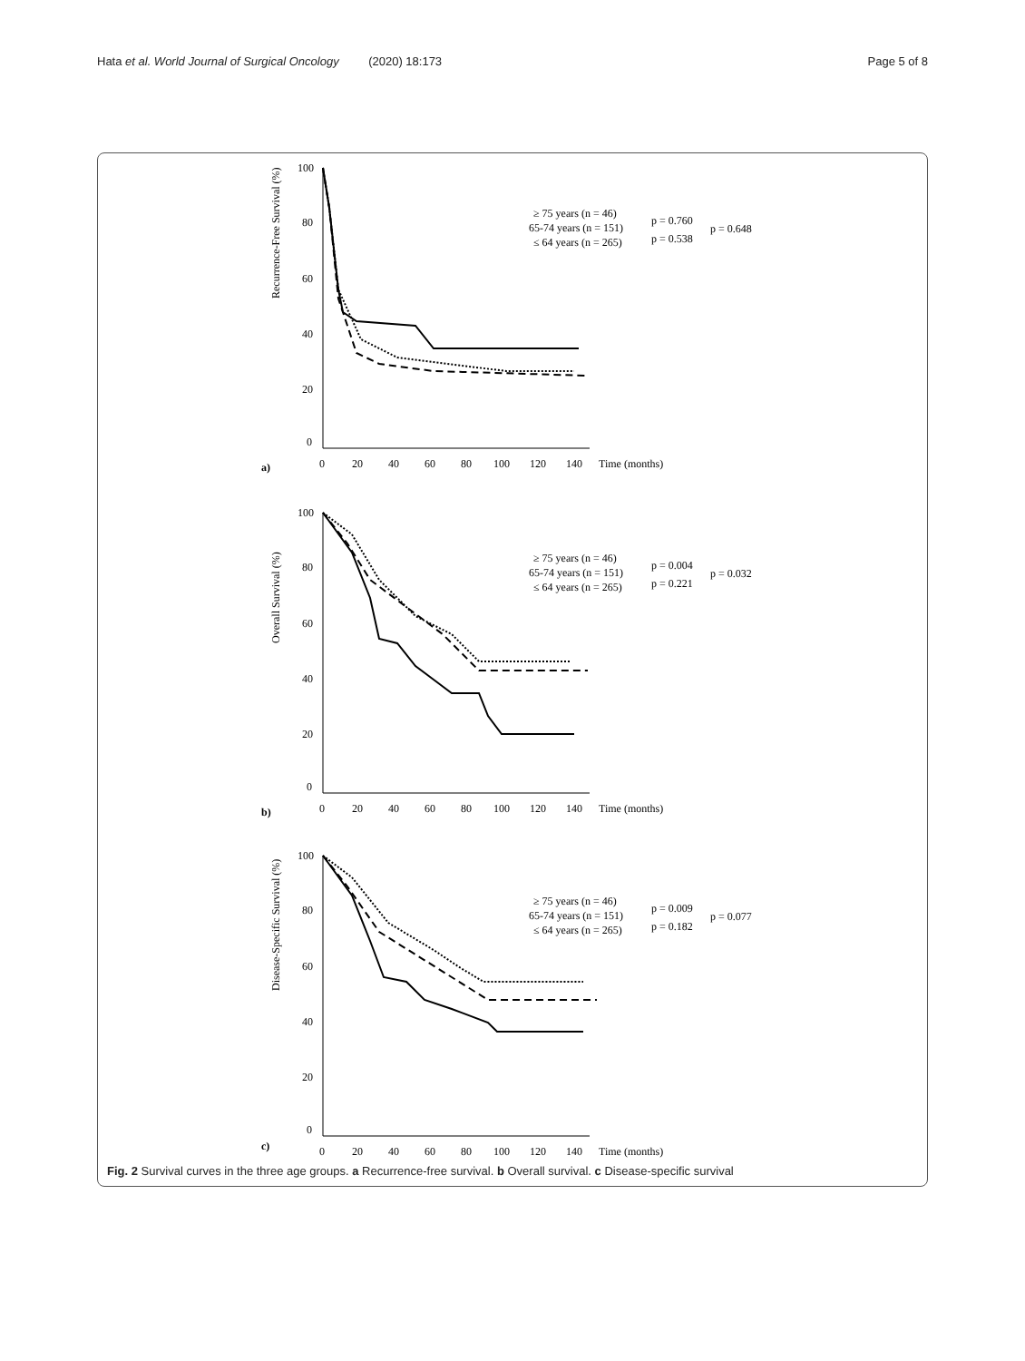Hata et al. World Journal of Surgical Oncology (2020) 18:173 Page 5 of 8
Recurrence-Free Survival (%)
100
80
60
40
20
0
a)
0
20
40
60
80
100
120
140
Time (months)
≥ 75 years (n = 46)
65-74 years (n = 151)
≤ 64 years (n = 265)
p = 0.760
p = 0.538
p = 0.648
Overall Survival (%)
100
80
60
40
20
0
b)
0
20
40
60
80
100
120
140
Time (months)
≥ 75 years (n = 46)
65-74 years (n = 151)
≤ 64 years (n = 265)
p = 0.004
p = 0.221
p = 0.032
Disease-Specific Survival (%)
100
80
60
40
20
0
c)
0
20
40
60
80
100
120
140
Time (months)
≥ 75 years (n = 46)
65-74 years (n = 151)
≤ 64 years (n = 265)
p = 0.009
p = 0.182
p = 0.077
Fig. 2 Survival curves in the three age groups. a Recurrence-free survival. b Overall survival. c Disease-specific survival